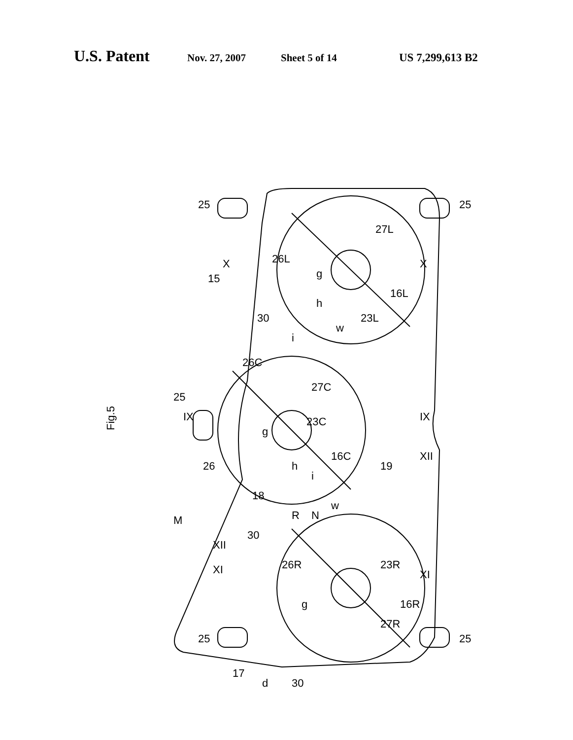U.S. Patent Nov. 27, 2007 Sheet 5 of 14 US 7,299,613 B2
Fig.5
25
25
25
25
25
27L
27C
27R
16L
16C
16R
23L
23C
23R
26L
26C
26R
15
26
18
19
M
30
30
30
17
d
g
g
g
h
h
i
i
w
w
R
N
X
X
IX
IX
XII
XII
XI
XI